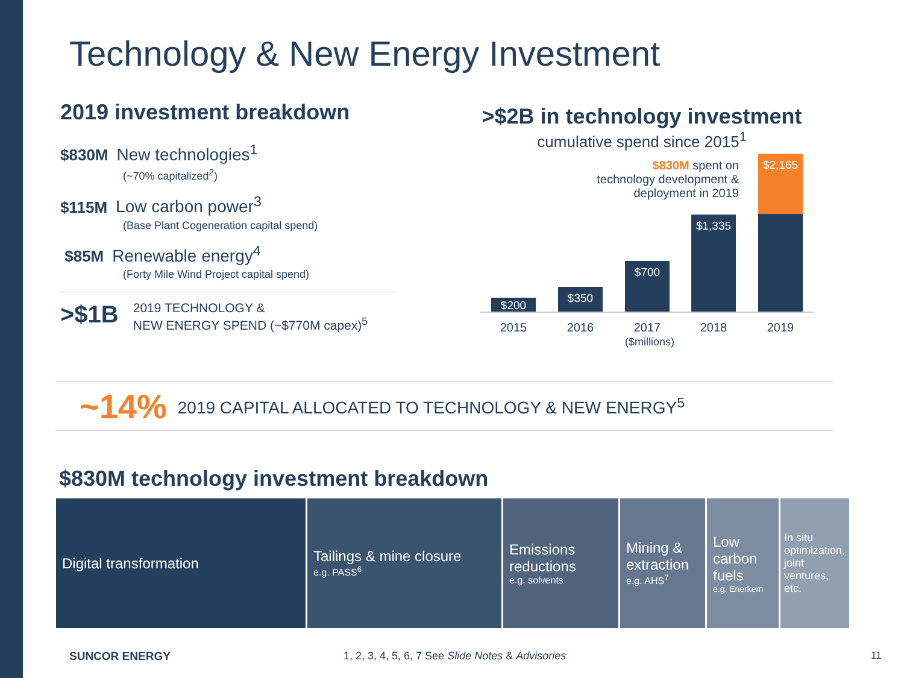Technology & New Energy Investment
2019 investment breakdown
$830M New technologies<sup>1</sup>
(~70% capitalized<sup>2</sup>)
$115M Low carbon power<sup>3</sup>
(Base Plant Cogeneration capital spend)
$85M Renewable energy<sup>4</sup>
(Forty Mile Wind Project capital spend)
>$1B 2019 TECHNOLOGY &
NEW ENERGY SPEND (~$770M capex)<sup>5</sup>
>$2B in technology investment
cumulative spend since 2015<sup>1</sup>
$830M spent on
technology development &
deployment in 2019
$200 $350 $700 $1,335 $2,165
2015 2016
2017
($millions)
2018 2019
~14% 2019 CAPITAL ALLOCATED TO TECHNOLOGY & NEW ENERGY<sup>5</sup>
$830M technology investment breakdown
Digital transformation Tailings & mine closure
e.g. PASS<sup>6</sup>
Emissions reductions
e.g. solvents
Mining & extraction
e.g. AHS<sup>7</sup>
Low carbon fuels
e.g. Enerkem
In situ optimization, joint ventures, etc.
SUNCOR ENERGY
1, 2, 3, 4, 5, 6, 7 See Slide Notes & Advisories
11